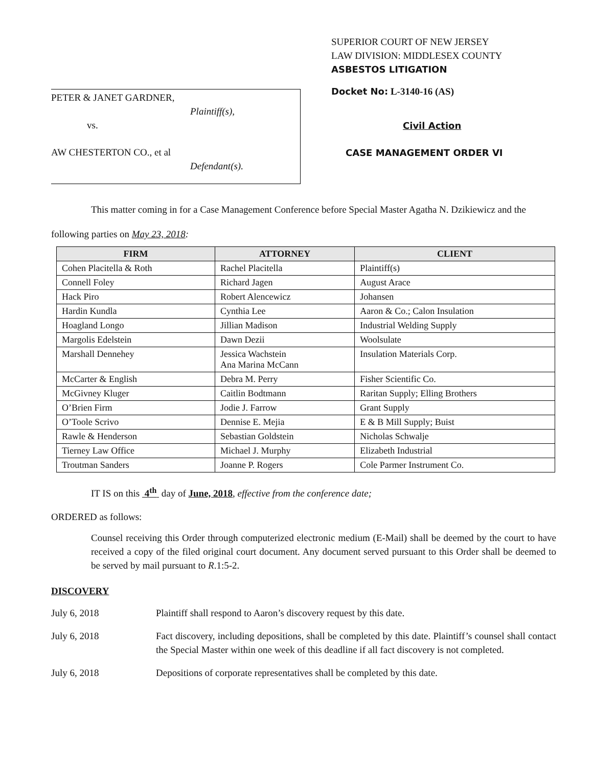PETER & JANET GARDNER,
Plaintiff(s),
vs.
AW CHESTERTON CO., et al
Defendant(s).
SUPERIOR COURT OF NEW JERSEY
LAW DIVISION: MIDDLESEX COUNTY
ASBESTOS LITIGATION
Docket No: L-3140-16 (AS)
Civil Action
CASE MANAGEMENT ORDER VI
This matter coming in for a Case Management Conference before Special Master Agatha N. Dzikiewicz and the following parties on May 23, 2018:
| FIRM | ATTORNEY | CLIENT |
| --- | --- | --- |
| Cohen Placitella & Roth | Rachel Placitella | Plaintiff(s) |
| Connell Foley | Richard Jagen | August Arace |
| Hack Piro | Robert Alencewicz | Johansen |
| Hardin Kundla | Cynthia Lee | Aaron & Co.; Calon Insulation |
| Hoagland Longo | Jillian Madison | Industrial Welding Supply |
| Margolis Edelstein | Dawn Dezii | Woolsulate |
| Marshall Dennehey | Jessica Wachstein Ana Marina McCann | Insulation Materials Corp. |
| McCarter & English | Debra M. Perry | Fisher Scientific Co. |
| McGivney Kluger | Caitlin Bodtmann | Raritan Supply; Elling Brothers |
| O’Brien Firm | Jodie J. Farrow | Grant Supply |
| O’Toole Scrivo | Dennise E. Mejia | E & B Mill Supply; Buist |
| Rawle & Henderson | Sebastian Goldstein | Nicholas Schwalje |
| Tierney Law Office | Michael J. Murphy | Elizabeth Industrial |
| Troutman Sanders | Joanne P. Rogers | Cole Parmer Instrument Co. |
IT IS on this 4<sup>th</sup> day of June, 2018, effective from the conference date;
ORDERED as follows:
Counsel receiving this Order through computerized electronic medium (E-Mail) shall be deemed by the court to have received a copy of the filed original court document. Any document served pursuant to this Order shall be deemed to be served by mail pursuant to R.1:5-2.
DISCOVERY
July 6, 2018 Plaintiff shall respond to Aaron’s discovery request by this date.
July 6, 2018 Fact discovery, including depositions, shall be completed by this date. Plaintiff’s counsel shall contact the Special Master within one week of this deadline if all fact discovery is not completed.
July 6, 2018 Depositions of corporate representatives shall be completed by this date.